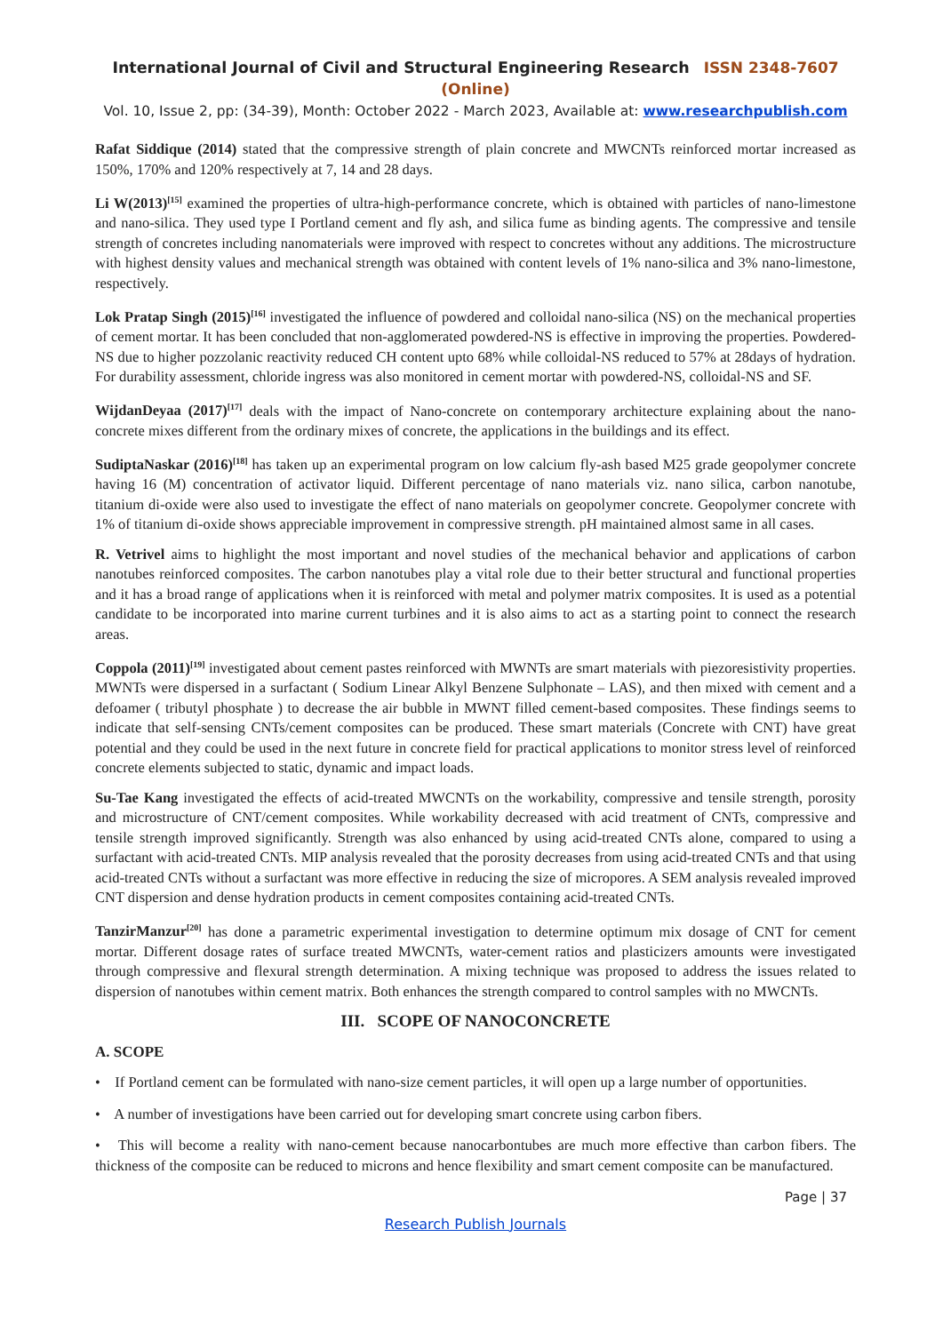International Journal of Civil and Structural Engineering Research ISSN 2348-7607 (Online)
Vol. 10, Issue 2, pp: (34-39), Month: October 2022 - March 2023, Available at: www.researchpublish.com
Rafat Siddique (2014) stated that the compressive strength of plain concrete and MWCNTs reinforced mortar increased as 150%, 170% and 120% respectively at 7, 14 and 28 days.
Li W(2013)<sup>[15]</sup> examined the properties of ultra-high-performance concrete, which is obtained with particles of nano-limestone and nano-silica. They used type I Portland cement and fly ash, and silica fume as binding agents. The compressive and tensile strength of concretes including nanomaterials were improved with respect to concretes without any additions. The microstructure with highest density values and mechanical strength was obtained with content levels of 1% nano-silica and 3% nano-limestone, respectively.
Lok Pratap Singh (2015)<sup>[16]</sup> investigated the influence of powdered and colloidal nano-silica (NS) on the mechanical properties of cement mortar. It has been concluded that non-agglomerated powdered-NS is effective in improving the properties. Powdered-NS due to higher pozzolanic reactivity reduced CH content upto 68% while colloidal-NS reduced to 57% at 28days of hydration. For durability assessment, chloride ingress was also monitored in cement mortar with powdered-NS, colloidal-NS and SF.
WijdanDeyaa (2017)<sup>[17]</sup> deals with the impact of Nano-concrete on contemporary architecture explaining about the nano-concrete mixes different from the ordinary mixes of concrete, the applications in the buildings and its effect.
SudiptaNaskar (2016)<sup>[18]</sup> has taken up an experimental program on low calcium fly-ash based M25 grade geopolymer concrete having 16 (M) concentration of activator liquid. Different percentage of nano materials viz. nano silica, carbon nanotube, titanium di-oxide were also used to investigate the effect of nano materials on geopolymer concrete. Geopolymer concrete with 1% of titanium di-oxide shows appreciable improvement in compressive strength. pH maintained almost same in all cases.
R. Vetrivel aims to highlight the most important and novel studies of the mechanical behavior and applications of carbon nanotubes reinforced composites. The carbon nanotubes play a vital role due to their better structural and functional properties and it has a broad range of applications when it is reinforced with metal and polymer matrix composites. It is used as a potential candidate to be incorporated into marine current turbines and it is also aims to act as a starting point to connect the research areas.
Coppola (2011)<sup>[19]</sup> investigated about cement pastes reinforced with MWNTs are smart materials with piezoresistivity properties. MWNTs were dispersed in a surfactant ( Sodium Linear Alkyl Benzene Sulphonate – LAS), and then mixed with cement and a defoamer ( tributyl phosphate ) to decrease the air bubble in MWNT filled cement-based composites. These findings seems to indicate that self-sensing CNTs/cement composites can be produced. These smart materials (Concrete with CNT) have great potential and they could be used in the next future in concrete field for practical applications to monitor stress level of reinforced concrete elements subjected to static, dynamic and impact loads.
Su-Tae Kang investigated the effects of acid-treated MWCNTs on the workability, compressive and tensile strength, porosity and microstructure of CNT/cement composites. While workability decreased with acid treatment of CNTs, compressive and tensile strength improved significantly. Strength was also enhanced by using acid-treated CNTs alone, compared to using a surfactant with acid-treated CNTs. MIP analysis revealed that the porosity decreases from using acid-treated CNTs and that using acid-treated CNTs without a surfactant was more effective in reducing the size of micropores. A SEM analysis revealed improved CNT dispersion and dense hydration products in cement composites containing acid-treated CNTs.
TanzirManzur<sup>[20]</sup> has done a parametric experimental investigation to determine optimum mix dosage of CNT for cement mortar. Different dosage rates of surface treated MWCNTs, water-cement ratios and plasticizers amounts were investigated through compressive and flexural strength determination. A mixing technique was proposed to address the issues related to dispersion of nanotubes within cement matrix. Both enhances the strength compared to control samples with no MWCNTs.
III. SCOPE OF NANOCONCRETE
A. SCOPE
• If Portland cement can be formulated with nano-size cement particles, it will open up a large number of opportunities.
• A number of investigations have been carried out for developing smart concrete using carbon fibers.
• This will become a reality with nano-cement because nanocarbontubes are much more effective than carbon fibers. The thickness of the composite can be reduced to microns and hence flexibility and smart cement composite can be manufactured.
Page | 37
Research Publish Journals